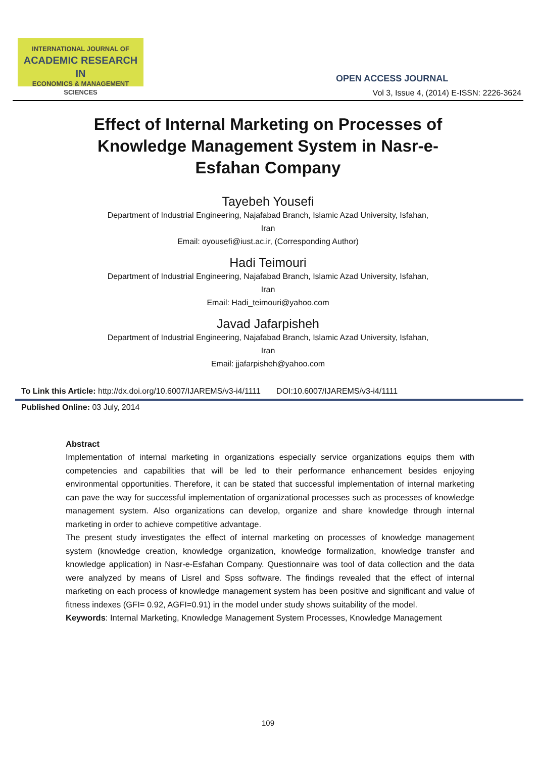INTERNATIONAL JOURNAL OF
ACADEMIC RESEARCH IN
ECONOMICS & MANAGEMENT SCIENCES
OPEN ACCESS JOURNAL
Vol 3, Issue 4, (2014) E-ISSN: 2226-3624
Effect of Internal Marketing on Processes of
Knowledge Management System in Nasr-e-
Esfahan Company
Tayebeh Yousefi
Department of Industrial Engineering, Najafabad Branch, Islamic Azad University, Isfahan,
Iran
Email: oyousefi@iust.ac.ir, (Corresponding Author)
Hadi Teimouri
Department of Industrial Engineering, Najafabad Branch, Islamic Azad University, Isfahan,
Iran
Email: Hadi_teimouri@yahoo.com
Javad Jafarpisheh
Department of Industrial Engineering, Najafabad Branch, Islamic Azad University, Isfahan,
Iran
Email: jjafarpisheh@yahoo.com
To Link this Article: http://dx.doi.org/10.6007/IJAREMS/v3-i4/1111 DOI:10.6007/IJAREMS/v3-i4/1111
Published Online: 03 July, 2014
Abstract
Implementation of internal marketing in organizations especially service organizations equips them with competencies and capabilities that will be led to their performance enhancement besides enjoying environmental opportunities. Therefore, it can be stated that successful implementation of internal marketing can pave the way for successful implementation of organizational processes such as processes of knowledge management system. Also organizations can develop, organize and share knowledge through internal marketing in order to achieve competitive advantage.
The present study investigates the effect of internal marketing on processes of knowledge management system (knowledge creation, knowledge organization, knowledge formalization, knowledge transfer and knowledge application) in Nasr-e-Esfahan Company. Questionnaire was tool of data collection and the data were analyzed by means of Lisrel and Spss software. The findings revealed that the effect of internal marketing on each process of knowledge management system has been positive and significant and value of fitness indexes (GFI= 0.92, AGFI=0.91) in the model under study shows suitability of the model.
Keywords: Internal Marketing, Knowledge Management System Processes, Knowledge Management
109